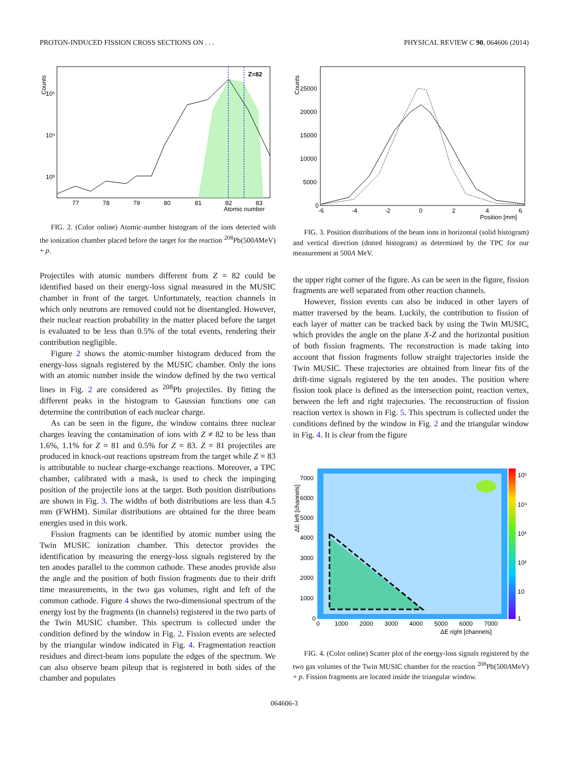PROTON-INDUCED FISSION CROSS SECTIONS ON . . . PHYSICAL REVIEW C 90, 064606 (2014)
Z=82
Counts
10⁵
10⁴
10³
77
78
79
80
81
82
83
Atomic number
FIG. 2. (Color online) Atomic-number histogram of the ions detected with the ionization chamber placed before the target for the reaction <sup>208</sup>Pb(500AMeV) + p.
Projectiles with atomic numbers different from Z = 82 could be identified based on their energy-loss signal measured in the MUSIC chamber in front of the target. Unfortunately, reaction channels in which only neutrons are removed could not be disentangled. However, their nuclear reaction probability in the matter placed before the target is evaluated to be less than 0.5% of the total events, rendering their contribution negligible.
Figure 2 shows the atomic-number histogram deduced from the energy-loss signals registered by the MUSIC chamber. Only the ions with an atomic number inside the window defined by the two vertical lines in Fig. 2 are considered as <sup>208</sup>Pb projectiles. By fitting the different peaks in the histogram to Gaussian functions one can determine the contribution of each nuclear charge.
As can be seen in the figure, the window contains three nuclear charges leaving the contamination of ions with Z ≠ 82 to be less than 1.6%, 1.1% for Z = 81 and 0.5% for Z = 83. Z = 81 projectiles are produced in knock-out reactions upstream from the target while Z = 83 is attributable to nuclear charge-exchange reactions. Moreover, a TPC chamber, calibrated with a mask, is used to check the impinging position of the projectile ions at the target. Both position distributions are shown in Fig. 3. The widths of both distributions are less than 4.5 mm (FWHM). Similar distributions are obtained for the three beam energies used in this work.
Fission fragments can be identified by atomic number using the Twin MUSIC ionization chamber. This detector provides the identification by measuring the energy-loss signals registered by the ten anodes parallel to the common cathode. These anodes provide also the angle and the position of both fission fragments due to their drift time measurements, in the two gas volumes, right and left of the common cathode. Figure 4 shows the two-dimensional spectrum of the energy lost by the fragments (in channels) registered in the two parts of the Twin MUSIC chamber. This spectrum is collected under the condition defined by the window in Fig. 2. Fission events are selected by the triangular window indicated in Fig. 4. Fragmentation reaction residues and direct-beam ions populate the edges of the spectrum. We can also observe beam pileup that is registered in both sides of the chamber and populates
Counts
25000
20000
15000
10000
5000
0
-6
-4
-2
0
2
4
6
Position [mm]
FIG. 3. Position distributions of the beam ions in horizontal (solid histogram) and vertical direction (dotted histogram) as determined by the TPC for our measurement at 500A MeV.
the upper right corner of the figure. As can be seen in the figure, fission fragments are well separated from other reaction channels.
However, fission events can also be induced in other layers of matter traversed by the beam. Luckily, the contribution to fission of each layer of matter can be tracked back by using the Twin MUSIC, which provides the angle on the plane X-Z and the horizontal position of both fission fragments. The reconstruction is made taking into account that fission fragments follow straight trajectories inside the Twin MUSIC. These trajectories are obtained from linear fits of the drift-time signals registered by the ten anodes. The position where fission took place is defined as the intersection point, reaction vertex, between the left and right trajectories. The reconstruction of fission reaction vertex is shown in Fig. 5. This spectrum is collected under the conditions defined by the window in Fig. 2 and the triangular window in Fig. 4. It is clear from the figure
ΔE left [channels]
7000
6000
5000
4000
3000
2000
1000
0
0
1000
2000
3000
4000
5000
6000
7000
ΔE right [channels]
10⁵
10⁴
10³
10²
10
1
FIG. 4. (Color online) Scatter plot of the energy-loss signals registered by the two gas volumes of the Twin MUSIC chamber for the reaction <sup>208</sup>Pb(500AMeV) + p. Fission fragments are located inside the triangular window.
064606-3